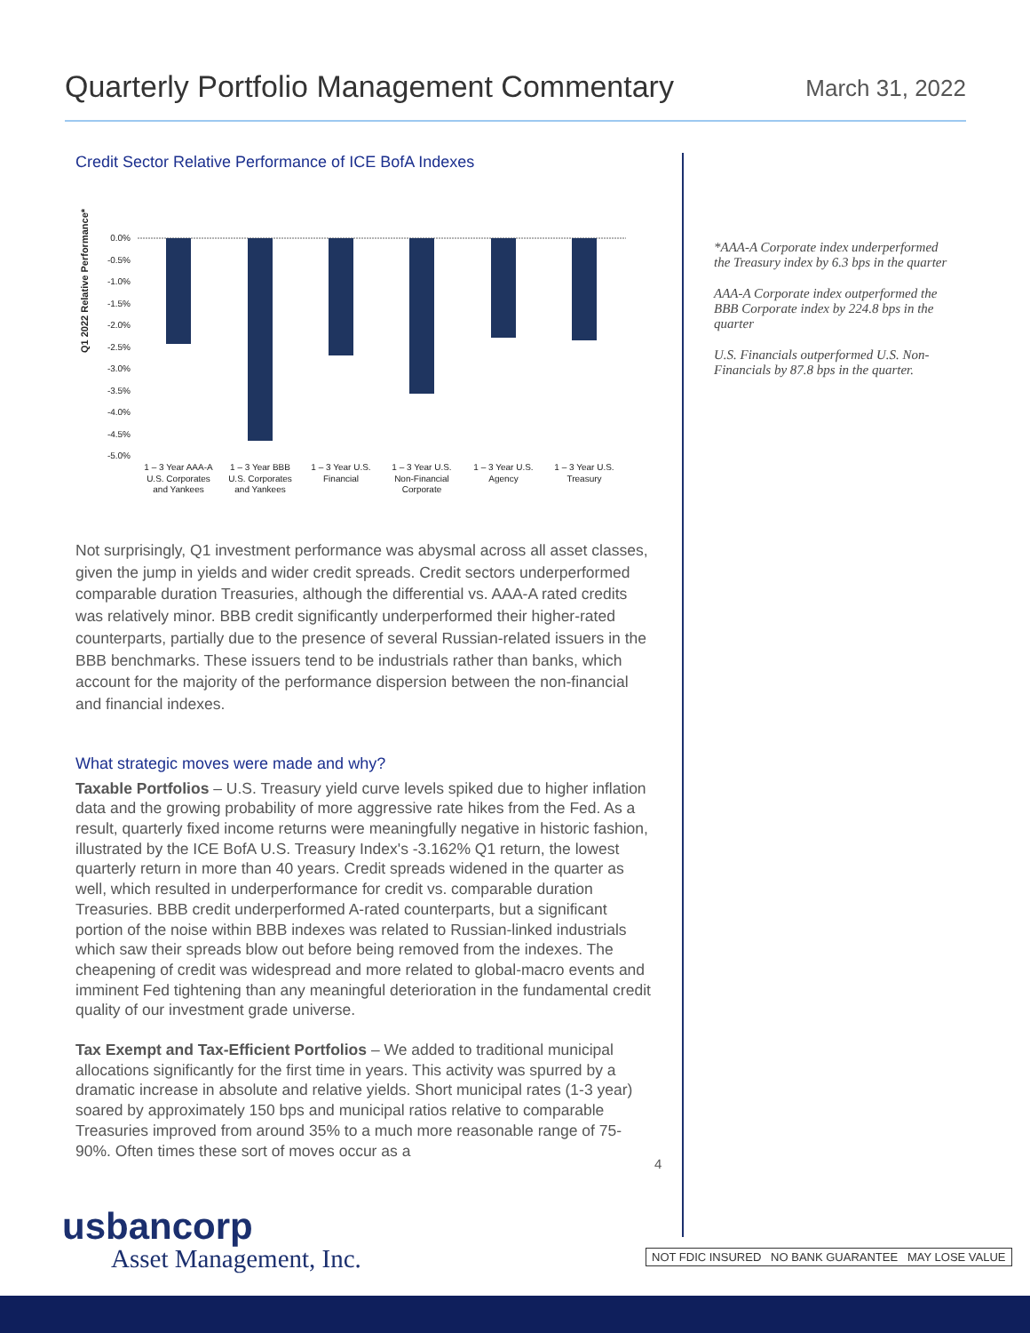Quarterly Portfolio Management Commentary
March 31, 2022
Credit Sector Relative Performance of ICE BofA Indexes
Q1 2022 Relative Performance*
0.0%
-0.5%
-1.0%
-1.5%
-2.0%
-2.5%
-3.0%
-3.5%
-4.0%
-4.5%
-5.0%
1 – 3 Year AAA-A
U.S. Corporates
and Yankees
1 – 3 Year BBB
U.S. Corporates
and Yankees
1 – 3 Year U.S.
Financial
1 – 3 Year U.S.
Non-Financial
Corporate
1 – 3 Year U.S.
Agency
1 – 3 Year U.S.
Treasury
Not surprisingly, Q1 investment performance was abysmal across all asset classes, given the jump in yields and wider credit spreads. Credit sectors underperformed comparable duration Treasuries, although the differential vs. AAA-A rated credits was relatively minor. BBB credit significantly underperformed their higher-rated counterparts, partially due to the presence of several Russian-related issuers in the BBB benchmarks. These issuers tend to be industrials rather than banks, which account for the majority of the performance dispersion between the non-financial and financial indexes.
What strategic moves were made and why?
Taxable Portfolios – U.S. Treasury yield curve levels spiked due to higher inflation data and the growing probability of more aggressive rate hikes from the Fed. As a result, quarterly fixed income returns were meaningfully negative in historic fashion, illustrated by the ICE BofA U.S. Treasury Index's -3.162% Q1 return, the lowest quarterly return in more than 40 years. Credit spreads widened in the quarter as well, which resulted in underperformance for credit vs. comparable duration Treasuries. BBB credit underperformed A-rated counterparts, but a significant portion of the noise within BBB indexes was related to Russian-linked industrials which saw their spreads blow out before being removed from the indexes. The cheapening of credit was widespread and more related to global-macro events and imminent Fed tightening than any meaningful deterioration in the fundamental credit quality of our investment grade universe.
Tax Exempt and Tax-Efficient Portfolios – We added to traditional municipal allocations significantly for the first time in years. This activity was spurred by a dramatic increase in absolute and relative yields. Short municipal rates (1-3 year) soared by approximately 150 bps and municipal ratios relative to comparable Treasuries improved from around 35% to a much more reasonable range of 75-90%. Often times these sort of moves occur as a
*AAA-A Corporate index underperformed the Treasury index by 6.3 bps in the quarter
AAA-A Corporate index outperformed the BBB Corporate index by 224.8 bps in the quarter
U.S. Financials outperformed U.S. Non-Financials by 87.8 bps in the quarter.
4
usbancorp
Asset Management, Inc.
NOT FDIC INSURED NO BANK GUARANTEE MAY LOSE VALUE